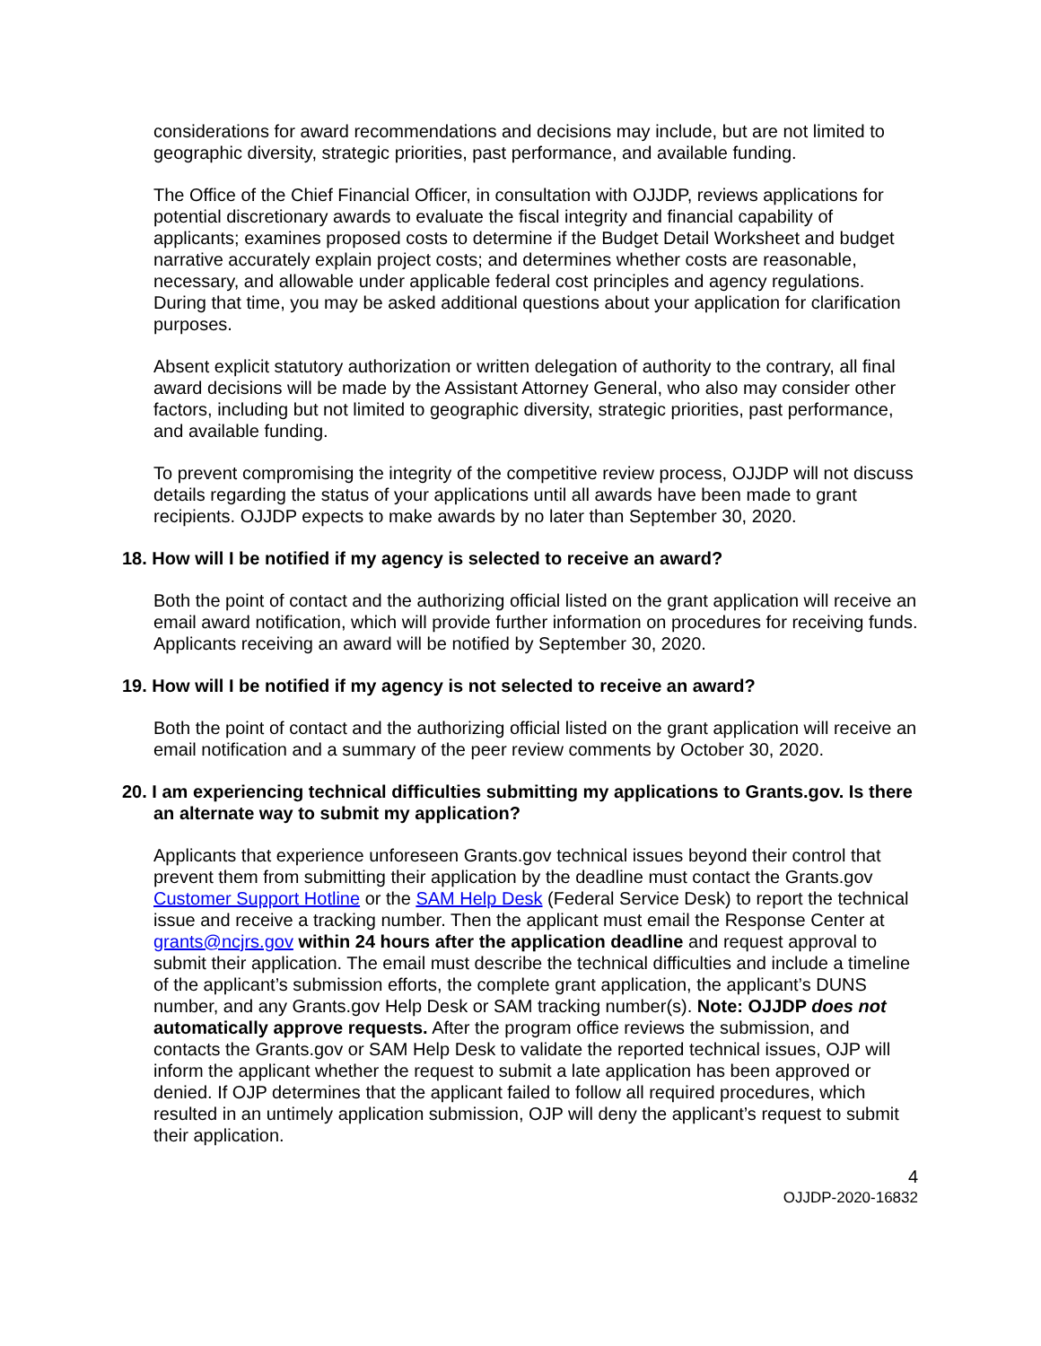considerations for award recommendations and decisions may include, but are not limited to geographic diversity, strategic priorities, past performance, and available funding.
The Office of the Chief Financial Officer, in consultation with OJJDP, reviews applications for potential discretionary awards to evaluate the fiscal integrity and financial capability of applicants; examines proposed costs to determine if the Budget Detail Worksheet and budget narrative accurately explain project costs; and determines whether costs are reasonable, necessary, and allowable under applicable federal cost principles and agency regulations. During that time, you may be asked additional questions about your application for clarification purposes.
Absent explicit statutory authorization or written delegation of authority to the contrary, all final award decisions will be made by the Assistant Attorney General, who also may consider other factors, including but not limited to geographic diversity, strategic priorities, past performance, and available funding.
To prevent compromising the integrity of the competitive review process, OJJDP will not discuss details regarding the status of your applications until all awards have been made to grant recipients. OJJDP expects to make awards by no later than September 30, 2020.
18. How will I be notified if my agency is selected to receive an award?
Both the point of contact and the authorizing official listed on the grant application will receive an email award notification, which will provide further information on procedures for receiving funds. Applicants receiving an award will be notified by September 30, 2020.
19. How will I be notified if my agency is not selected to receive an award?
Both the point of contact and the authorizing official listed on the grant application will receive an email notification and a summary of the peer review comments by October 30, 2020.
20. I am experiencing technical difficulties submitting my applications to Grants.gov. Is there an alternate way to submit my application?
Applicants that experience unforeseen Grants.gov technical issues beyond their control that prevent them from submitting their application by the deadline must contact the Grants.gov Customer Support Hotline or the SAM Help Desk (Federal Service Desk) to report the technical issue and receive a tracking number. Then the applicant must email the Response Center at grants@ncjrs.gov within 24 hours after the application deadline and request approval to submit their application. The email must describe the technical difficulties and include a timeline of the applicant’s submission efforts, the complete grant application, the applicant’s DUNS number, and any Grants.gov Help Desk or SAM tracking number(s). Note: OJJDP does not automatically approve requests. After the program office reviews the submission, and contacts the Grants.gov or SAM Help Desk to validate the reported technical issues, OJP will inform the applicant whether the request to submit a late application has been approved or denied. If OJP determines that the applicant failed to follow all required procedures, which resulted in an untimely application submission, OJP will deny the applicant’s request to submit their application.
4
OJJDP-2020-16832